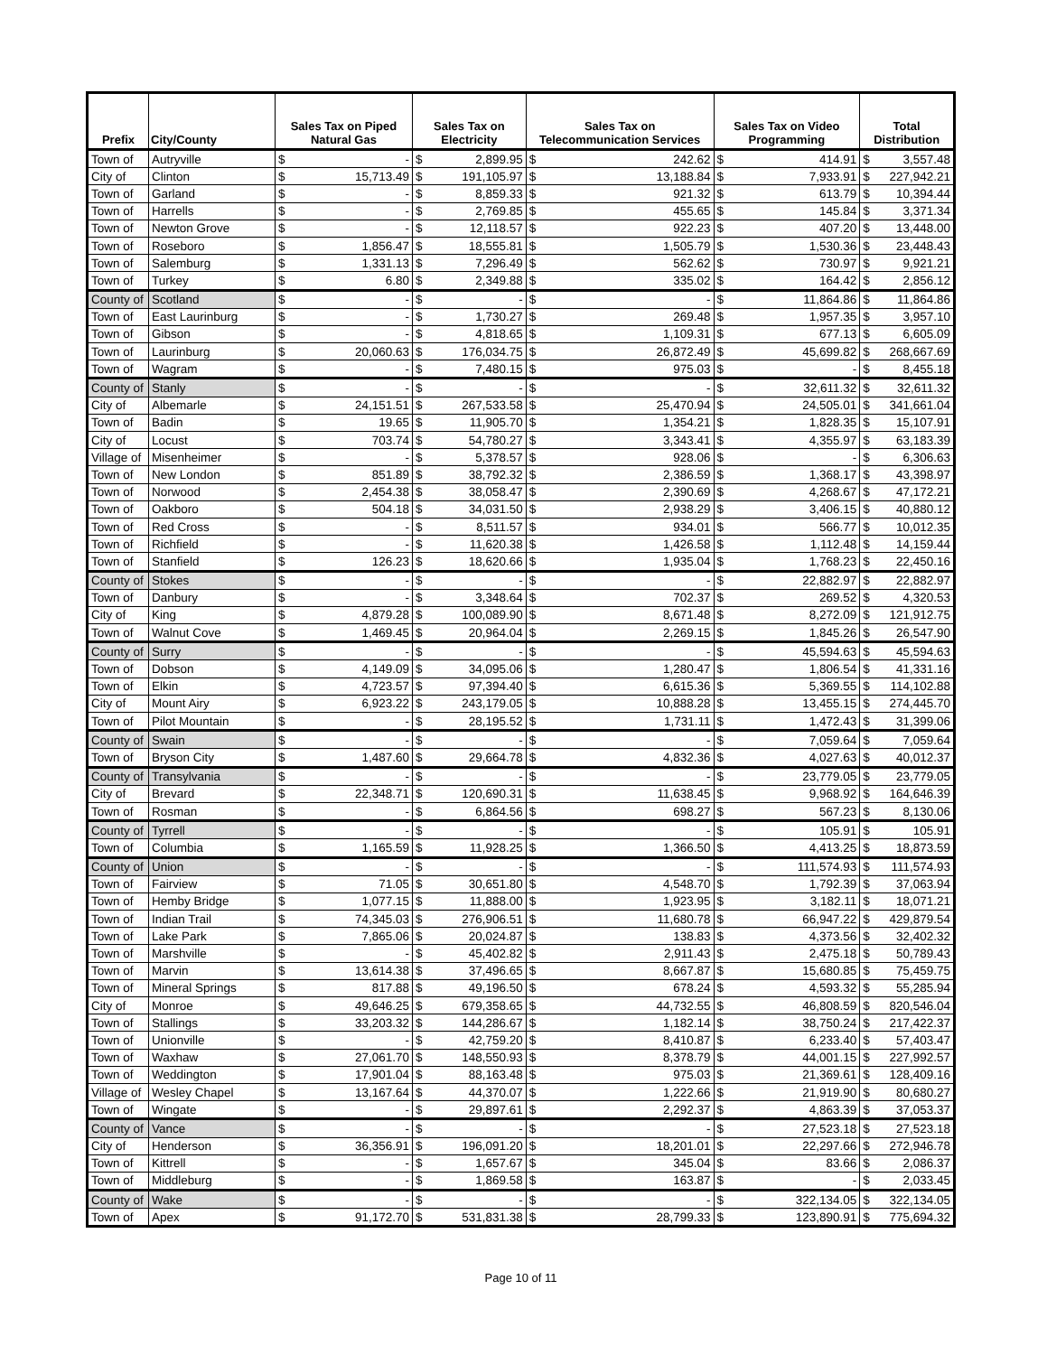| Prefix | City/County | Sales Tax on Piped Natural Gas | | Sales Tax on Electricity | | Sales Tax on Telecommunication Services | | Sales Tax on Video Programming | | Total Distribution | |
| --- | --- | --- | --- | --- | --- | --- | --- | --- | --- | --- | --- |
| Town of | Autryville | $ | - | $ | 2,899.95 | $ | 242.62 | $ | 414.91 | $ | 3,557.48 |
| City of | Clinton | $ | 15,713.49 | $ | 191,105.97 | $ | 13,188.84 | $ | 7,933.91 | $ | 227,942.21 |
| Town of | Garland | $ | - | $ | 8,859.33 | $ | 921.32 | $ | 613.79 | $ | 10,394.44 |
| Town of | Harrells | $ | - | $ | 2,769.85 | $ | 455.65 | $ | 145.84 | $ | 3,371.34 |
| Town of | Newton Grove | $ | - | $ | 12,118.57 | $ | 922.23 | $ | 407.20 | $ | 13,448.00 |
| Town of | Roseboro | $ | 1,856.47 | $ | 18,555.81 | $ | 1,505.79 | $ | 1,530.36 | $ | 23,448.43 |
| Town of | Salemburg | $ | 1,331.13 | $ | 7,296.49 | $ | 562.62 | $ | 730.97 | $ | 9,921.21 |
| Town of | Turkey | $ | 6.80 | $ | 2,349.88 | $ | 335.02 | $ | 164.42 | $ | 2,856.12 |
| County of | Scotland | $ | - | $ | - | $ | - | $ | 11,864.86 | $ | 11,864.86 |
| Town of | East Laurinburg | $ | - | $ | 1,730.27 | $ | 269.48 | $ | 1,957.35 | $ | 3,957.10 |
| Town of | Gibson | $ | - | $ | 4,818.65 | $ | 1,109.31 | $ | 677.13 | $ | 6,605.09 |
| Town of | Laurinburg | $ | 20,060.63 | $ | 176,034.75 | $ | 26,872.49 | $ | 45,699.82 | $ | 268,667.69 |
| Town of | Wagram | $ | - | $ | 7,480.15 | $ | 975.03 | $ | - | $ | 8,455.18 |
| County of | Stanly | $ | - | $ | - | $ | - | $ | 32,611.32 | $ | 32,611.32 |
| City of | Albemarle | $ | 24,151.51 | $ | 267,533.58 | $ | 25,470.94 | $ | 24,505.01 | $ | 341,661.04 |
| Town of | Badin | $ | 19.65 | $ | 11,905.70 | $ | 1,354.21 | $ | 1,828.35 | $ | 15,107.91 |
| City of | Locust | $ | 703.74 | $ | 54,780.27 | $ | 3,343.41 | $ | 4,355.97 | $ | 63,183.39 |
| Village of | Misenheimer | $ | - | $ | 5,378.57 | $ | 928.06 | $ | - | $ | 6,306.63 |
| Town of | New London | $ | 851.89 | $ | 38,792.32 | $ | 2,386.59 | $ | 1,368.17 | $ | 43,398.97 |
| Town of | Norwood | $ | 2,454.38 | $ | 38,058.47 | $ | 2,390.69 | $ | 4,268.67 | $ | 47,172.21 |
| Town of | Oakboro | $ | 504.18 | $ | 34,031.50 | $ | 2,938.29 | $ | 3,406.15 | $ | 40,880.12 |
| Town of | Red Cross | $ | - | $ | 8,511.57 | $ | 934.01 | $ | 566.77 | $ | 10,012.35 |
| Town of | Richfield | $ | - | $ | 11,620.38 | $ | 1,426.58 | $ | 1,112.48 | $ | 14,159.44 |
| Town of | Stanfield | $ | 126.23 | $ | 18,620.66 | $ | 1,935.04 | $ | 1,768.23 | $ | 22,450.16 |
| County of | Stokes | $ | - | $ | - | $ | - | $ | 22,882.97 | $ | 22,882.97 |
| Town of | Danbury | $ | - | $ | 3,348.64 | $ | 702.37 | $ | 269.52 | $ | 4,320.53 |
| City of | King | $ | 4,879.28 | $ | 100,089.90 | $ | 8,671.48 | $ | 8,272.09 | $ | 121,912.75 |
| Town of | Walnut Cove | $ | 1,469.45 | $ | 20,964.04 | $ | 2,269.15 | $ | 1,845.26 | $ | 26,547.90 |
| County of | Surry | $ | - | $ | - | $ | - | $ | 45,594.63 | $ | 45,594.63 |
| Town of | Dobson | $ | 4,149.09 | $ | 34,095.06 | $ | 1,280.47 | $ | 1,806.54 | $ | 41,331.16 |
| Town of | Elkin | $ | 4,723.57 | $ | 97,394.40 | $ | 6,615.36 | $ | 5,369.55 | $ | 114,102.88 |
| City of | Mount Airy | $ | 6,923.22 | $ | 243,179.05 | $ | 10,888.28 | $ | 13,455.15 | $ | 274,445.70 |
| Town of | Pilot Mountain | $ | - | $ | 28,195.52 | $ | 1,731.11 | $ | 1,472.43 | $ | 31,399.06 |
| County of | Swain | $ | - | $ | - | $ | - | $ | 7,059.64 | $ | 7,059.64 |
| Town of | Bryson City | $ | 1,487.60 | $ | 29,664.78 | $ | 4,832.36 | $ | 4,027.63 | $ | 40,012.37 |
| County of | Transylvania | $ | - | $ | - | $ | - | $ | 23,779.05 | $ | 23,779.05 |
| City of | Brevard | $ | 22,348.71 | $ | 120,690.31 | $ | 11,638.45 | $ | 9,968.92 | $ | 164,646.39 |
| Town of | Rosman | $ | - | $ | 6,864.56 | $ | 698.27 | $ | 567.23 | $ | 8,130.06 |
| County of | Tyrrell | $ | - | $ | - | $ | - | $ | 105.91 | $ | 105.91 |
| Town of | Columbia | $ | 1,165.59 | $ | 11,928.25 | $ | 1,366.50 | $ | 4,413.25 | $ | 18,873.59 |
| County of | Union | $ | - | $ | - | $ | - | $ | 111,574.93 | $ | 111,574.93 |
| Town of | Fairview | $ | 71.05 | $ | 30,651.80 | $ | 4,548.70 | $ | 1,792.39 | $ | 37,063.94 |
| Town of | Hemby Bridge | $ | 1,077.15 | $ | 11,888.00 | $ | 1,923.95 | $ | 3,182.11 | $ | 18,071.21 |
| Town of | Indian Trail | $ | 74,345.03 | $ | 276,906.51 | $ | 11,680.78 | $ | 66,947.22 | $ | 429,879.54 |
| Town of | Lake Park | $ | 7,865.06 | $ | 20,024.87 | $ | 138.83 | $ | 4,373.56 | $ | 32,402.32 |
| Town of | Marshville | $ | - | $ | 45,402.82 | $ | 2,911.43 | $ | 2,475.18 | $ | 50,789.43 |
| Town of | Marvin | $ | 13,614.38 | $ | 37,496.65 | $ | 8,667.87 | $ | 15,680.85 | $ | 75,459.75 |
| Town of | Mineral Springs | $ | 817.88 | $ | 49,196.50 | $ | 678.24 | $ | 4,593.32 | $ | 55,285.94 |
| City of | Monroe | $ | 49,646.25 | $ | 679,358.65 | $ | 44,732.55 | $ | 46,808.59 | $ | 820,546.04 |
| Town of | Stallings | $ | 33,203.32 | $ | 144,286.67 | $ | 1,182.14 | $ | 38,750.24 | $ | 217,422.37 |
| Town of | Unionville | $ | - | $ | 42,759.20 | $ | 8,410.87 | $ | 6,233.40 | $ | 57,403.47 |
| Town of | Waxhaw | $ | 27,061.70 | $ | 148,550.93 | $ | 8,378.79 | $ | 44,001.15 | $ | 227,992.57 |
| Town of | Weddington | $ | 17,901.04 | $ | 88,163.48 | $ | 975.03 | $ | 21,369.61 | $ | 128,409.16 |
| Village of | Wesley Chapel | $ | 13,167.64 | $ | 44,370.07 | $ | 1,222.66 | $ | 21,919.90 | $ | 80,680.27 |
| Town of | Wingate | $ | - | $ | 29,897.61 | $ | 2,292.37 | $ | 4,863.39 | $ | 37,053.37 |
| County of | Vance | $ | - | $ | - | $ | - | $ | 27,523.18 | $ | 27,523.18 |
| City of | Henderson | $ | 36,356.91 | $ | 196,091.20 | $ | 18,201.01 | $ | 22,297.66 | $ | 272,946.78 |
| Town of | Kittrell | $ | - | $ | 1,657.67 | $ | 345.04 | $ | 83.66 | $ | 2,086.37 |
| Town of | Middleburg | $ | - | $ | 1,869.58 | $ | 163.87 | $ | - | $ | 2,033.45 |
| County of | Wake | $ | - | $ | - | $ | - | $ | 322,134.05 | $ | 322,134.05 |
| Town of | Apex | $ | 91,172.70 | $ | 531,831.38 | $ | 28,799.33 | $ | 123,890.91 | $ | 775,694.32 |
Page 10 of 11